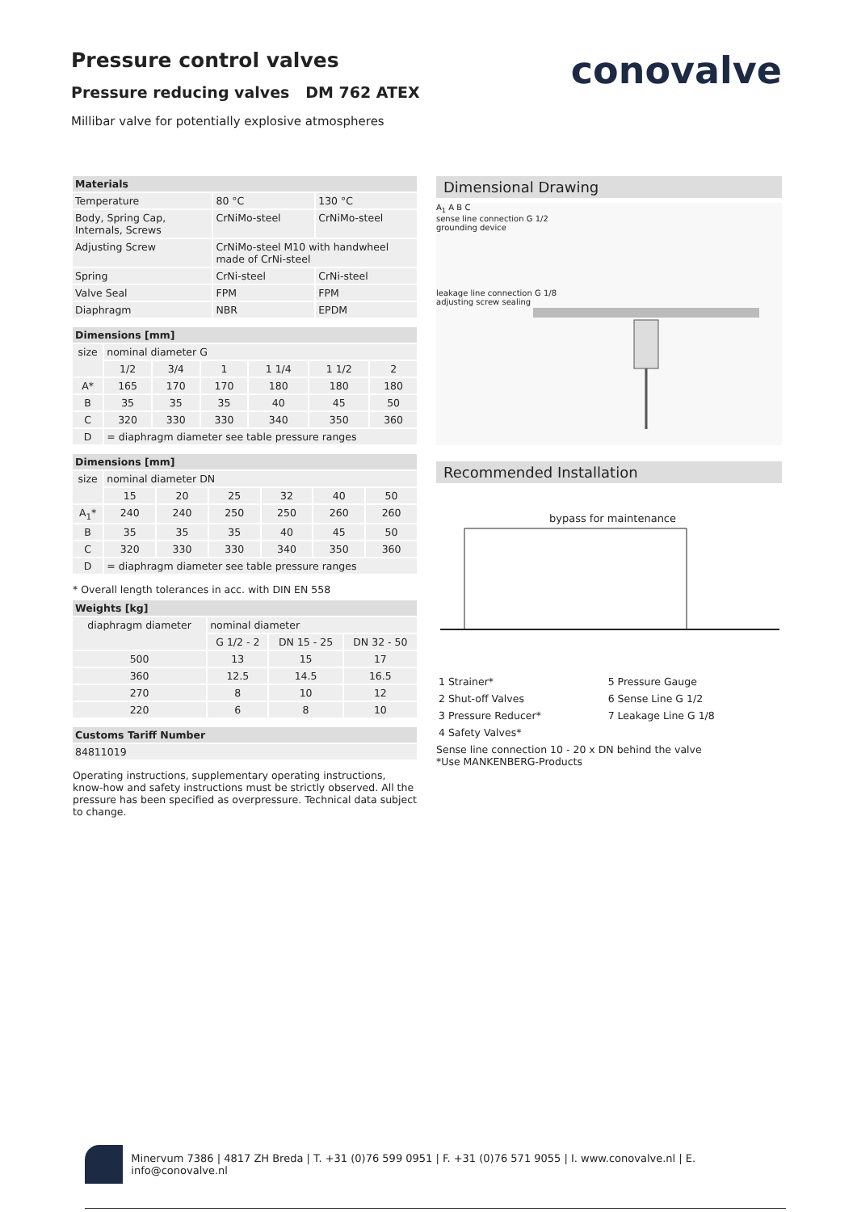Pressure control valves
Pressure reducing valves DM 762 ATEX
Millibar valve for potentially explosive atmospheres
conovalve
| Materials | | |
| --- | --- | --- |
| Temperature | 80 °C | 130 °C |
| Body, Spring Cap, Internals, Screws | CrNiMo-steel | CrNiMo-steel |
| Adjusting Screw | CrNiMo-steel M10 with handwheel made of CrNi-steel | |
| Spring | CrNi-steel | CrNi-steel |
| Valve Seal | FPM | FPM |
| Diaphragm | NBR | EPDM |
| Dimensions [mm] | | | | | | |
| --- | --- | --- | --- | --- | --- | --- |
| size | nominal diameter G | | | | | |
| | 1/2 | 3/4 | 1 | 1 1/4 | 1 1/2 | 2 |
| A* | 165 | 170 | 170 | 180 | 180 | 180 |
| B | 35 | 35 | 35 | 40 | 45 | 50 |
| C | 320 | 330 | 330 | 340 | 350 | 360 |
| D | = diaphragm diameter see table pressure ranges | | | | | |
| Dimensions [mm] | | | | | | |
| --- | --- | --- | --- | --- | --- | --- |
| size | nominal diameter DN | | | | | |
| | 15 | 20 | 25 | 32 | 40 | 50 |
| A<sub>1</sub>* | 240 | 240 | 250 | 250 | 260 | 260 |
| B | 35 | 35 | 35 | 40 | 45 | 50 |
| C | 320 | 330 | 330 | 340 | 350 | 360 |
| D | = diaphragm diameter see table pressure ranges | | | | | |
* Overall length tolerances in acc. with DIN EN 558
| Weights [kg] | | | |
| --- | --- | --- | --- |
| diaphragm diameter | nominal diameter | | |
| | G 1/2 - 2 | DN 15 - 25 | DN 32 - 50 |
| 500 | 13 | 15 | 17 |
| 360 | 12.5 | 14.5 | 16.5 |
| 270 | 8 | 10 | 12 |
| 220 | 6 | 8 | 10 |
| Customs Tariff Number |
| --- |
| 84811019 |
Operating instructions, supplementary operating instructions, know-how and safety instructions must be strictly observed. All the pressure has been specified as overpressure. Technical data subject to change.
Dimensional Drawing
A<sub>1</sub> A B C
sense line connection G 1/2
grounding device
leakage line connection G 1/8
adjusting screw sealing
Recommended Installation
bypass for maintenance
| 1 Strainer* | 5 Pressure Gauge |
| 2 Shut-off Valves | 6 Sense Line G 1/2 |
| 3 Pressure Reducer* | 7 Leakage Line G 1/8 |
| 4 Safety Valves* | |
Sense line connection 10 - 20 x DN behind the valve
*Use MANKENBERG-Products
Minervum 7386 | 4817 ZH Breda | T. +31 (0)76 599 0951 | F. +31 (0)76 571 9055 | I. www.conovalve.nl | E. info@conovalve.nl